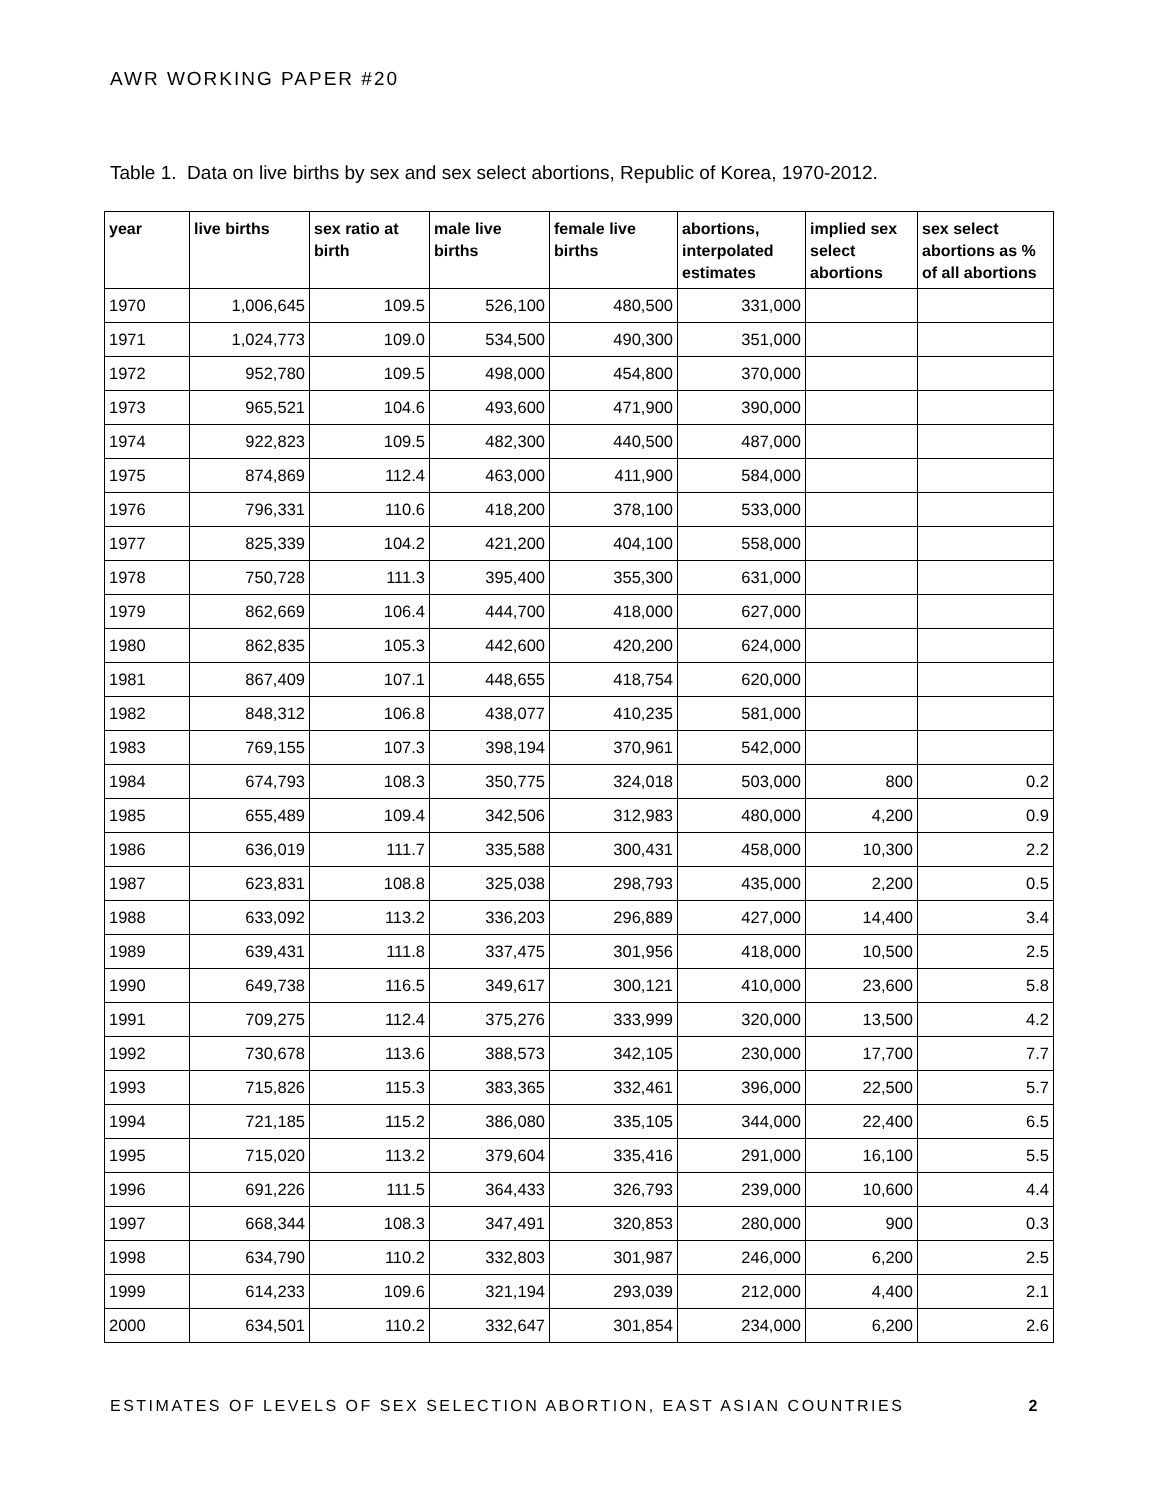AWR WORKING PAPER #20
Table 1. Data on live births by sex and sex select abortions, Republic of Korea, 1970-2012.
| year | live births | sex ratio at birth | male live births | female live births | abortions, interpolated estimates | implied sex select abortions | sex select abortions as % of all abortions |
| --- | --- | --- | --- | --- | --- | --- | --- |
| 1970 | 1,006,645 | 109.5 | 526,100 | 480,500 | 331,000 | | |
| 1971 | 1,024,773 | 109.0 | 534,500 | 490,300 | 351,000 | | |
| 1972 | 952,780 | 109.5 | 498,000 | 454,800 | 370,000 | | |
| 1973 | 965,521 | 104.6 | 493,600 | 471,900 | 390,000 | | |
| 1974 | 922,823 | 109.5 | 482,300 | 440,500 | 487,000 | | |
| 1975 | 874,869 | 112.4 | 463,000 | 411,900 | 584,000 | | |
| 1976 | 796,331 | 110.6 | 418,200 | 378,100 | 533,000 | | |
| 1977 | 825,339 | 104.2 | 421,200 | 404,100 | 558,000 | | |
| 1978 | 750,728 | 111.3 | 395,400 | 355,300 | 631,000 | | |
| 1979 | 862,669 | 106.4 | 444,700 | 418,000 | 627,000 | | |
| 1980 | 862,835 | 105.3 | 442,600 | 420,200 | 624,000 | | |
| 1981 | 867,409 | 107.1 | 448,655 | 418,754 | 620,000 | | |
| 1982 | 848,312 | 106.8 | 438,077 | 410,235 | 581,000 | | |
| 1983 | 769,155 | 107.3 | 398,194 | 370,961 | 542,000 | | |
| 1984 | 674,793 | 108.3 | 350,775 | 324,018 | 503,000 | 800 | 0.2 |
| 1985 | 655,489 | 109.4 | 342,506 | 312,983 | 480,000 | 4,200 | 0.9 |
| 1986 | 636,019 | 111.7 | 335,588 | 300,431 | 458,000 | 10,300 | 2.2 |
| 1987 | 623,831 | 108.8 | 325,038 | 298,793 | 435,000 | 2,200 | 0.5 |
| 1988 | 633,092 | 113.2 | 336,203 | 296,889 | 427,000 | 14,400 | 3.4 |
| 1989 | 639,431 | 111.8 | 337,475 | 301,956 | 418,000 | 10,500 | 2.5 |
| 1990 | 649,738 | 116.5 | 349,617 | 300,121 | 410,000 | 23,600 | 5.8 |
| 1991 | 709,275 | 112.4 | 375,276 | 333,999 | 320,000 | 13,500 | 4.2 |
| 1992 | 730,678 | 113.6 | 388,573 | 342,105 | 230,000 | 17,700 | 7.7 |
| 1993 | 715,826 | 115.3 | 383,365 | 332,461 | 396,000 | 22,500 | 5.7 |
| 1994 | 721,185 | 115.2 | 386,080 | 335,105 | 344,000 | 22,400 | 6.5 |
| 1995 | 715,020 | 113.2 | 379,604 | 335,416 | 291,000 | 16,100 | 5.5 |
| 1996 | 691,226 | 111.5 | 364,433 | 326,793 | 239,000 | 10,600 | 4.4 |
| 1997 | 668,344 | 108.3 | 347,491 | 320,853 | 280,000 | 900 | 0.3 |
| 1998 | 634,790 | 110.2 | 332,803 | 301,987 | 246,000 | 6,200 | 2.5 |
| 1999 | 614,233 | 109.6 | 321,194 | 293,039 | 212,000 | 4,400 | 2.1 |
| 2000 | 634,501 | 110.2 | 332,647 | 301,854 | 234,000 | 6,200 | 2.6 |
ESTIMATES OF LEVELS OF SEX SELECTION ABORTION, EAST ASIAN COUNTRIES 2